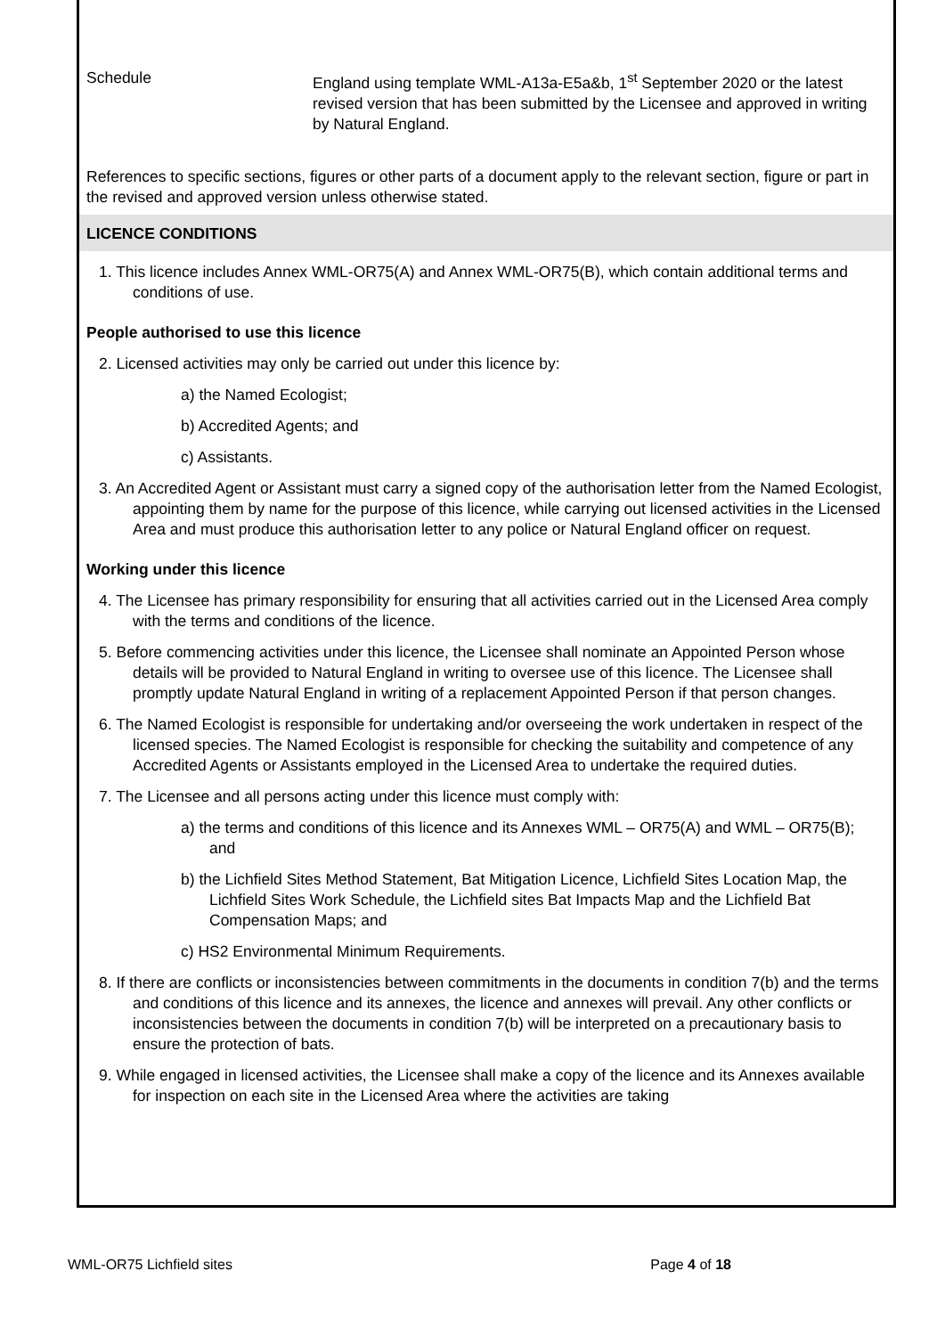Schedule England using template WML-A13a-E5a&b, 1<sup>st</sup> September 2020 or the latest revised version that has been submitted by the Licensee and approved in writing by Natural England.
References to specific sections, figures or other parts of a document apply to the relevant section, figure or part in the revised and approved version unless otherwise stated.
LICENCE CONDITIONS
1. This licence includes Annex WML-OR75(A) and Annex WML-OR75(B), which contain additional terms and conditions of use.
People authorised to use this licence
2. Licensed activities may only be carried out under this licence by:
a) the Named Ecologist;
b) Accredited Agents; and
c) Assistants.
3. An Accredited Agent or Assistant must carry a signed copy of the authorisation letter from the Named Ecologist, appointing them by name for the purpose of this licence, while carrying out licensed activities in the Licensed Area and must produce this authorisation letter to any police or Natural England officer on request.
Working under this licence
4. The Licensee has primary responsibility for ensuring that all activities carried out in the Licensed Area comply with the terms and conditions of the licence.
5. Before commencing activities under this licence, the Licensee shall nominate an Appointed Person whose details will be provided to Natural England in writing to oversee use of this licence. The Licensee shall promptly update Natural England in writing of a replacement Appointed Person if that person changes.
6. The Named Ecologist is responsible for undertaking and/or overseeing the work undertaken in respect of the licensed species. The Named Ecologist is responsible for checking the suitability and competence of any Accredited Agents or Assistants employed in the Licensed Area to undertake the required duties.
7. The Licensee and all persons acting under this licence must comply with:
a) the terms and conditions of this licence and its Annexes WML – OR75(A) and WML – OR75(B); and
b) the Lichfield Sites Method Statement, Bat Mitigation Licence, Lichfield Sites Location Map, the Lichfield Sites Work Schedule, the Lichfield sites Bat Impacts Map and the Lichfield Bat Compensation Maps; and
c) HS2 Environmental Minimum Requirements.
8. If there are conflicts or inconsistencies between commitments in the documents in condition 7(b) and the terms and conditions of this licence and its annexes, the licence and annexes will prevail. Any other conflicts or inconsistencies between the documents in condition 7(b) will be interpreted on a precautionary basis to ensure the protection of bats.
9. While engaged in licensed activities, the Licensee shall make a copy of the licence and its Annexes available for inspection on each site in the Licensed Area where the activities are taking
WML-OR75 Lichfield sites Page 4 of 18